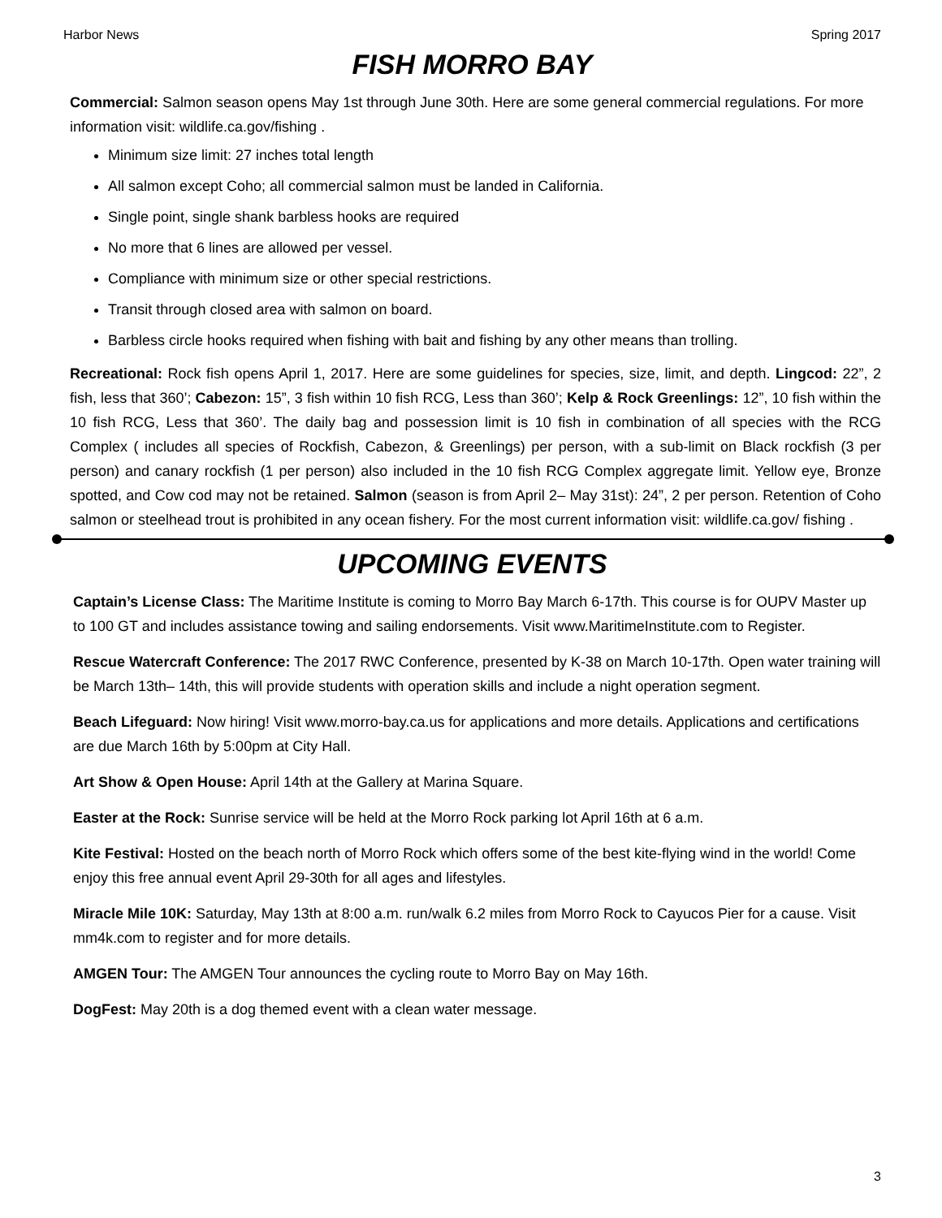Harbor News Spring 2017
FISH MORRO BAY
Commercial: Salmon season opens May 1st through June 30th. Here are some general commercial regulations. For more information visit: wildlife.ca.gov/fishing .
Minimum size limit: 27 inches total length
All salmon except Coho; all commercial salmon must be landed in California.
Single point, single shank barbless hooks are required
No more that 6 lines are allowed per vessel.
Compliance with minimum size or other special restrictions.
Transit through closed area with salmon on board.
Barbless circle hooks required when fishing with bait and fishing by any other means than trolling.
Recreational: Rock fish opens April 1, 2017. Here are some guidelines for species, size, limit, and depth. Lingcod: 22”, 2 fish, less that 360’; Cabezon: 15”, 3 fish within 10 fish RCG, Less than 360’; Kelp & Rock Greenlings: 12”, 10 fish within the 10 fish RCG, Less that 360’. The daily bag and possession limit is 10 fish in combination of all species with the RCG Complex ( includes all species of Rockfish, Cabezon, & Greenlings) per person, with a sub-limit on Black rockfish (3 per person) and canary rockfish (1 per person) also included in the 10 fish RCG Complex aggregate limit. Yellow eye, Bronze spotted, and Cow cod may not be retained. Salmon (season is from April 2– May 31st): 24”, 2 per person. Retention of Coho salmon or steelhead trout is prohibited in any ocean fishery. For the most current information visit: wildlife.ca.gov/ fishing .
UPCOMING EVENTS
Captain’s License Class: The Maritime Institute is coming to Morro Bay March 6-17th. This course is for OUPV Master up to 100 GT and includes assistance towing and sailing endorsements. Visit www.MaritimeInstitute.com to Register.
Rescue Watercraft Conference: The 2017 RWC Conference, presented by K-38 on March 10-17th. Open water training will be March 13th– 14th, this will provide students with operation skills and include a night operation segment.
Beach Lifeguard: Now hiring! Visit www.morro-bay.ca.us for applications and more details. Applications and certifications are due March 16th by 5:00pm at City Hall.
Art Show & Open House: April 14th at the Gallery at Marina Square.
Easter at the Rock: Sunrise service will be held at the Morro Rock parking lot April 16th at 6 a.m.
Kite Festival: Hosted on the beach north of Morro Rock which offers some of the best kite-flying wind in the world! Come enjoy this free annual event April 29-30th for all ages and lifestyles.
Miracle Mile 10K: Saturday, May 13th at 8:00 a.m. run/walk 6.2 miles from Morro Rock to Cayucos Pier for a cause. Visit mm4k.com to register and for more details.
AMGEN Tour: The AMGEN Tour announces the cycling route to Morro Bay on May 16th.
DogFest: May 20th is a dog themed event with a clean water message.
3